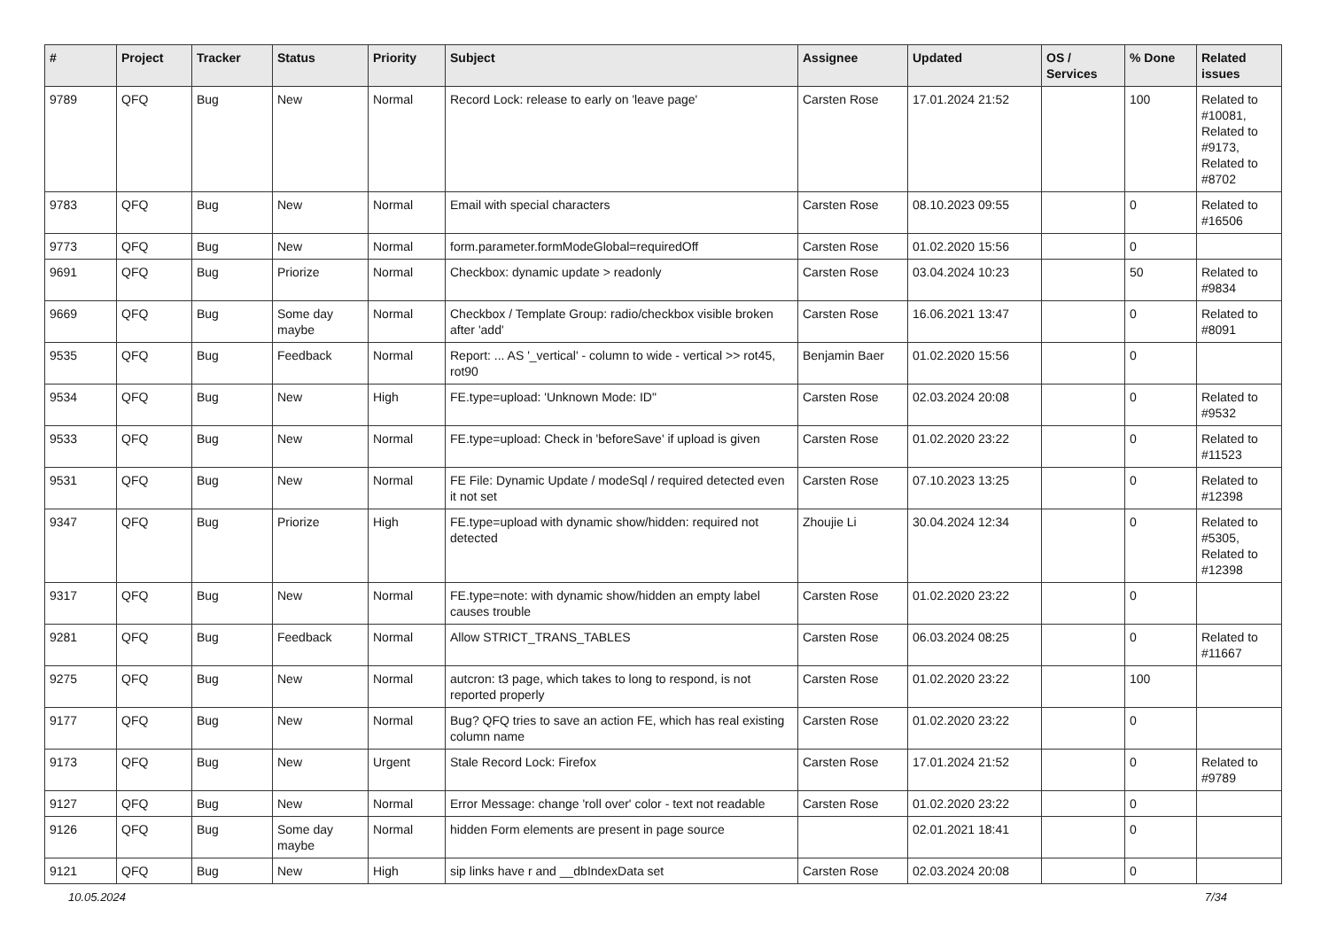| # | Project | Tracker | Status | Priority | Subject | Assignee | Updated | OS / Services | % Done | Related issues |
| --- | --- | --- | --- | --- | --- | --- | --- | --- | --- | --- |
| 9789 | QFQ | Bug | New | Normal | Record Lock: release to early on 'leave page' | Carsten Rose | 17.01.2024 21:52 | | 100 | Related to #10081, Related to #9173, Related to #8702 |
| 9783 | QFQ | Bug | New | Normal | Email with special characters | Carsten Rose | 08.10.2023 09:55 | | 0 | Related to #16506 |
| 9773 | QFQ | Bug | New | Normal | form.parameter.formModeGlobal=requiredOff | Carsten Rose | 01.02.2020 15:56 | | 0 | |
| 9691 | QFQ | Bug | Priorize | Normal | Checkbox: dynamic update > readonly | Carsten Rose | 03.04.2024 10:23 | | 50 | Related to #9834 |
| 9669 | QFQ | Bug | Some day maybe | Normal | Checkbox / Template Group: radio/checkbox visible broken after 'add' | Carsten Rose | 16.06.2021 13:47 | | 0 | Related to #8091 |
| 9535 | QFQ | Bug | Feedback | Normal | Report: ... AS '_vertical' - column to wide - vertical >> rot45, rot90 | Benjamin Baer | 01.02.2020 15:56 | | 0 | |
| 9534 | QFQ | Bug | New | High | FE.type=upload: 'Unknown Mode: ID" | Carsten Rose | 02.03.2024 20:08 | | 0 | Related to #9532 |
| 9533 | QFQ | Bug | New | Normal | FE.type=upload: Check in 'beforeSave' if upload is given | Carsten Rose | 01.02.2020 23:22 | | 0 | Related to #11523 |
| 9531 | QFQ | Bug | New | Normal | FE File: Dynamic Update / modeSql / required detected even it not set | Carsten Rose | 07.10.2023 13:25 | | 0 | Related to #12398 |
| 9347 | QFQ | Bug | Priorize | High | FE.type=upload with dynamic show/hidden: required not detected | Zhoujie Li | 30.04.2024 12:34 | | 0 | Related to #5305, Related to #12398 |
| 9317 | QFQ | Bug | New | Normal | FE.type=note: with dynamic show/hidden an empty label causes trouble | Carsten Rose | 01.02.2020 23:22 | | 0 | |
| 9281 | QFQ | Bug | Feedback | Normal | Allow STRICT_TRANS_TABLES | Carsten Rose | 06.03.2024 08:25 | | 0 | Related to #11667 |
| 9275 | QFQ | Bug | New | Normal | autcron: t3 page, which takes to long to respond, is not reported properly | Carsten Rose | 01.02.2020 23:22 | | 100 | |
| 9177 | QFQ | Bug | New | Normal | Bug? QFQ tries to save an action FE, which has real existing column name | Carsten Rose | 01.02.2020 23:22 | | 0 | |
| 9173 | QFQ | Bug | New | Urgent | Stale Record Lock: Firefox | Carsten Rose | 17.01.2024 21:52 | | 0 | Related to #9789 |
| 9127 | QFQ | Bug | New | Normal | Error Message: change 'roll over' color - text not readable | Carsten Rose | 01.02.2020 23:22 | | 0 | |
| 9126 | QFQ | Bug | Some day maybe | Normal | hidden Form elements are present in page source | | 02.01.2021 18:41 | | 0 | |
| 9121 | QFQ | Bug | New | High | sip links have r and __dbIndexData set | Carsten Rose | 02.03.2024 20:08 | | 0 | |
10.05.2024 7/34